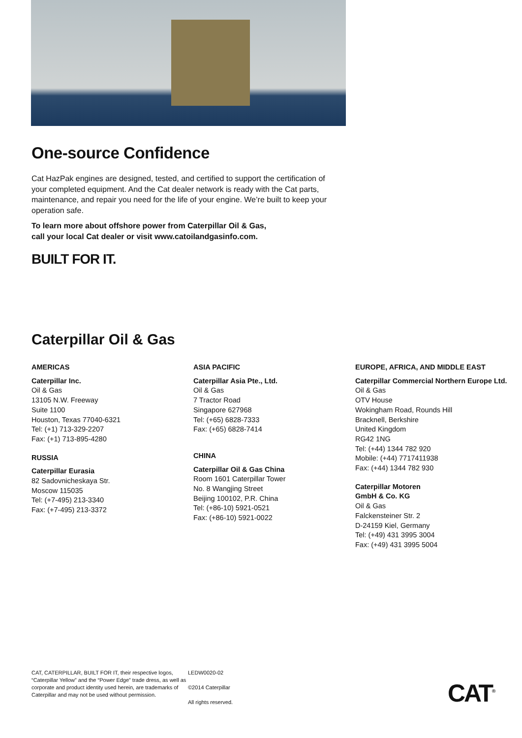One-source Confidence
Cat HazPak engines are designed, tested, and certified to support the certification of your completed equipment. And the Cat dealer network is ready with the Cat parts, maintenance, and repair you need for the life of your engine. We’re built to keep your operation safe.
To learn more about offshore power from Caterpillar Oil & Gas,
call your local Cat dealer or visit www.catoilandgasinfo.com.
BUILT FOR IT.
Caterpillar Oil & Gas
AMERICAS
Caterpillar Inc.
Oil & Gas
13105 N.W. Freeway
Suite 1100
Houston, Texas 77040-6321
Tel: (+1) 713-329-2207
Fax: (+1) 713-895-4280
RUSSIA
Caterpillar Eurasia
82 Sadovnicheskaya Str.
Moscow 115035
Tel: (+7-495) 213-3340
Fax: (+7-495) 213-3372
ASIA PACIFIC
Caterpillar Asia Pte., Ltd.
Oil & Gas
7 Tractor Road
Singapore 627968
Tel: (+65) 6828-7333
Fax: (+65) 6828-7414
CHINA
Caterpillar Oil & Gas China
Room 1601 Caterpillar Tower
No. 8 Wangjing Street
Beijing 100102, P.R. China
Tel: (+86-10) 5921-0521
Fax: (+86-10) 5921-0022
EUROPE, AFRICA, AND MIDDLE EAST
Caterpillar Commercial Northern Europe Ltd.
Oil & Gas
OTV House
Wokingham Road, Rounds Hill
Bracknell, Berkshire
United Kingdom
RG42 1NG
Tel: (+44) 1344 782 920
Mobile: (+44) 7717411938
Fax: (+44) 1344 782 930
Caterpillar Motoren
GmbH & Co. KG
Oil & Gas
Falckensteiner Str. 2
D-24159 Kiel, Germany
Tel: (+49) 431 3995 3004
Fax: (+49) 431 3995 5004
CAT, CATERPILLAR, BUILT FOR IT, their respective logos, “Caterpillar Yellow” and the “Power Edge” trade dress, as well as corporate and product identity used herein, are trademarks of Caterpillar and may not be used without permission.
LEDW0020-02
©2014 Caterpillar
All rights reserved.
CAT<sup>®</sup>